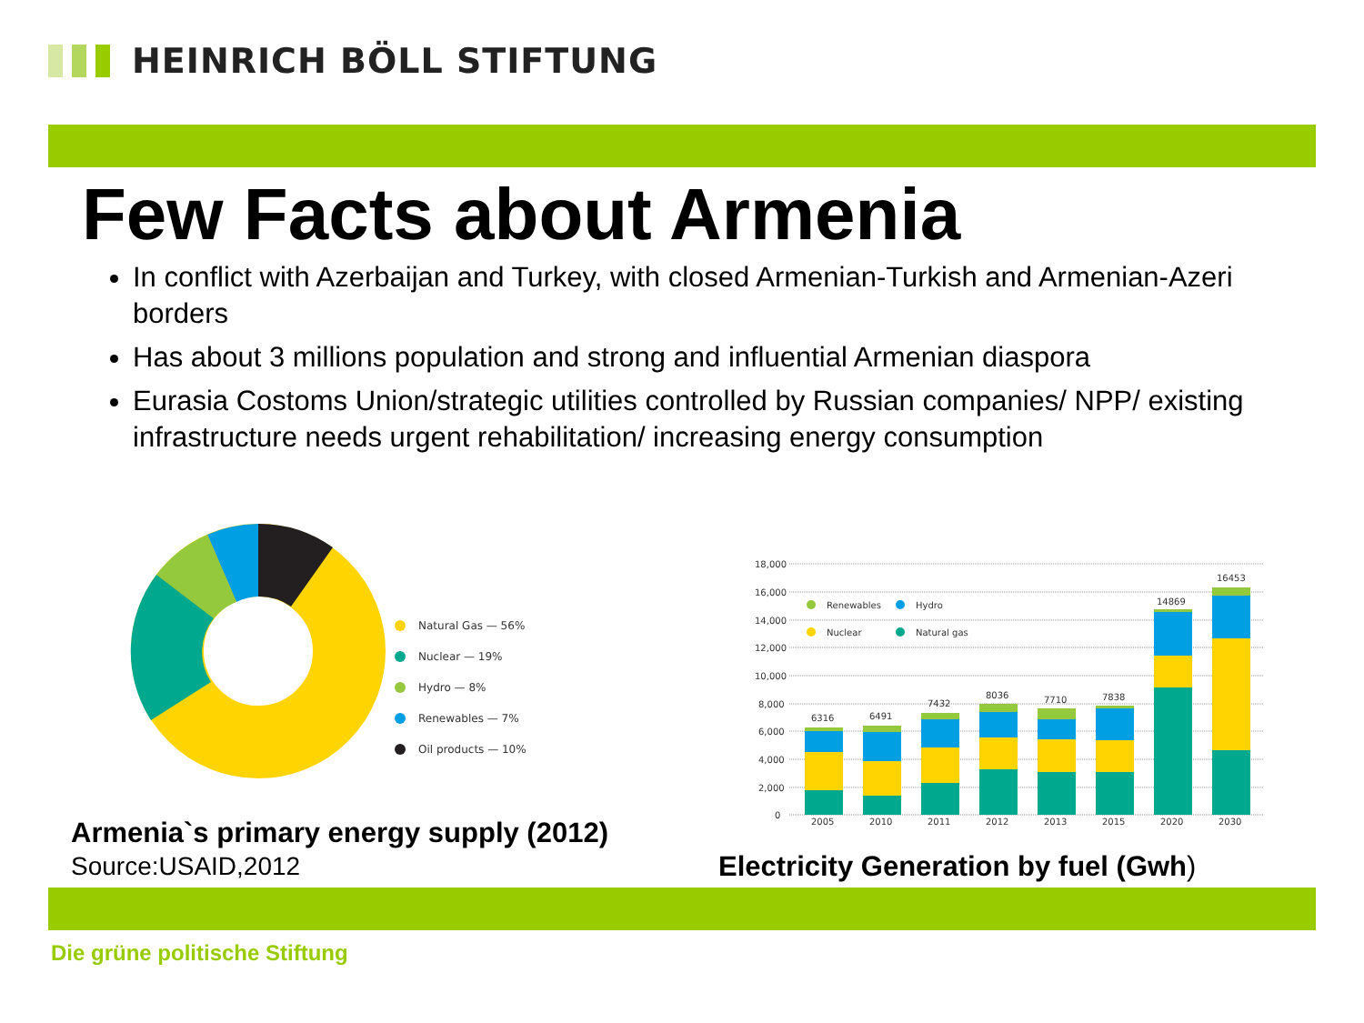HEINRICH BÖLL STIFTUNG
Few Facts about Armenia
In conflict with Azerbaijan and Turkey, with closed Armenian-Turkish and Armenian-Azeri borders
Has about 3 millions population and strong and influential Armenian diaspora
Eurasia Costoms Union/strategic utilities controlled by Russian companies/ NPP/ existing infrastructure needs urgent rehabilitation/ increasing energy consumption
Natural Gas — 56%
Nuclear — 19%
Hydro — 8%
Renewables — 7%
Oil products — 10%
Armenia`s primary energy supply (2012)
Source:USAID,2012
18,000
16,000
14,000
12,000
10,000
8,000
6,000
4,000
2,000
0
Renewables
Hydro
Nuclear
Natural gas
6316
6491
7432
8036
7710
7838
14869
16453
2005
2010
2011
2012
2013
2015
2020
2030
Electricity Generation by fuel (Gwh)
Die grüne politische Stiftung